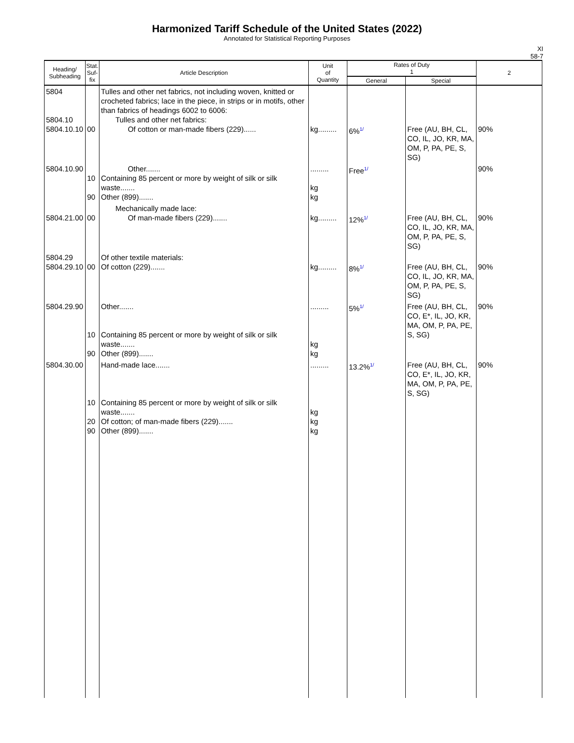Harmonized Tariff Schedule of the United States (2022)
Annotated for Statistical Reporting Purposes
XI
58-7
| Heading/ Subheading | Stat. Suf- fix | Article Description | Unit of Quantity | Rates of Duty 1 | | 2 |
| --- | --- | --- | --- | --- | --- | --- |
| | | | | General | Special | |
| 5804 5804.10 5804.10.10 | 00 | Tulles and other net fabrics, not including woven, knitted or crocheted fabrics; lace in the piece, in strips or in motifs, other than fabrics of headings 6002 to 6006: Tulles and other net fabrics: Of cotton or man-made fibers (229)...... | kg......... | 6% 1/ | Free (AU, BH, CL, CO, IL, JO, KR, MA, OM, P, PA, PE, S, SG) | 90% |
| 5804.10.90 | 10 90 | Other....... Containing 85 percent or more by weight of silk or silk waste....... Other (899)....... | ......... kg kg | Free 1/ | | 90% |
| 5804.21.00 | 00 | Mechanically made lace: Of man-made fibers (229)....... | kg......... | 12% 1/ | Free (AU, BH, CL, CO, IL, JO, KR, MA, OM, P, PA, PE, S, SG) | 90% |
| 5804.29 5804.29.10 | 00 | Of other textile materials: Of cotton (229)....... | kg......... | 8% 1/ | Free (AU, BH, CL, CO, IL, JO, KR, MA, OM, P, PA, PE, S, SG) | 90% |
| 5804.29.90 | 10 90 | Other....... Containing 85 percent or more by weight of silk or silk waste....... Other (899)....... | ......... kg kg | 5% 1/ | Free (AU, BH, CL, CO, E*, IL, JO, KR, MA, OM, P, PA, PE, S, SG) | 90% |
| 5804.30.00 | 10 20 90 | Hand-made lace....... Containing 85 percent or more by weight of silk or silk waste....... Of cotton; of man-made fibers (229)....... Other (899)....... | ......... kg kg kg | 13.2% 1/ | Free (AU, BH, CL, CO, E*, IL, JO, KR, MA, OM, P, PA, PE, S, SG) | 90% |